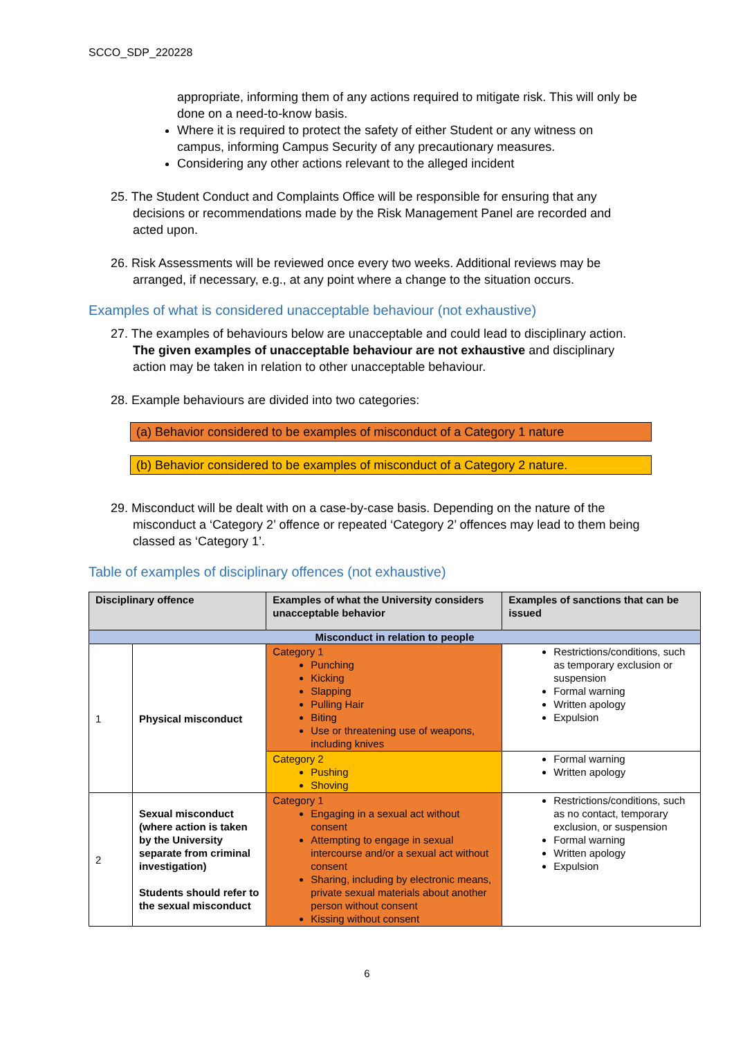SCCO_SDP_220228
appropriate, informing them of any actions required to mitigate risk. This will only be done on a need-to-know basis.
Where it is required to protect the safety of either Student or any witness on campus, informing Campus Security of any precautionary measures.
Considering any other actions relevant to the alleged incident
25. The Student Conduct and Complaints Office will be responsible for ensuring that any decisions or recommendations made by the Risk Management Panel are recorded and acted upon.
26. Risk Assessments will be reviewed once every two weeks. Additional reviews may be arranged, if necessary, e.g., at any point where a change to the situation occurs.
Examples of what is considered unacceptable behaviour (not exhaustive)
27. The examples of behaviours below are unacceptable and could lead to disciplinary action. The given examples of unacceptable behaviour are not exhaustive and disciplinary action may be taken in relation to other unacceptable behaviour.
28. Example behaviours are divided into two categories:
(a) Behavior considered to be examples of misconduct of a Category 1 nature
(b) Behavior considered to be examples of misconduct of a Category 2 nature.
29. Misconduct will be dealt with on a case-by-case basis. Depending on the nature of the misconduct a ‘Category 2’ offence or repeated ‘Category 2’ offences may lead to them being classed as ‘Category 1’.
Table of examples of disciplinary offences (not exhaustive)
| Disciplinary offence | | Examples of what the University considers unacceptable behavior | Examples of sanctions that can be issued |
| --- | --- | --- | --- |
| Misconduct in relation to people | | | |
| 1 | Physical misconduct | Category 1 Punching Kicking Slapping Pulling Hair Biting Use or threatening use of weapons, including knives | Restrictions/conditions, such as temporary exclusion or suspension Formal warning Written apology Expulsion |
| | | Category 2 Pushing Shoving | Formal warning Written apology |
| 2 | Sexual misconduct (where action is taken by the University separate from criminal investigation) Students should refer to the sexual misconduct | Category 1 Engaging in a sexual act without consent Attempting to engage in sexual intercourse and/or a sexual act without consent Sharing, including by electronic means, private sexual materials about another person without consent Kissing without consent | Restrictions/conditions, such as no contact, temporary exclusion, or suspension Formal warning Written apology Expulsion |
6